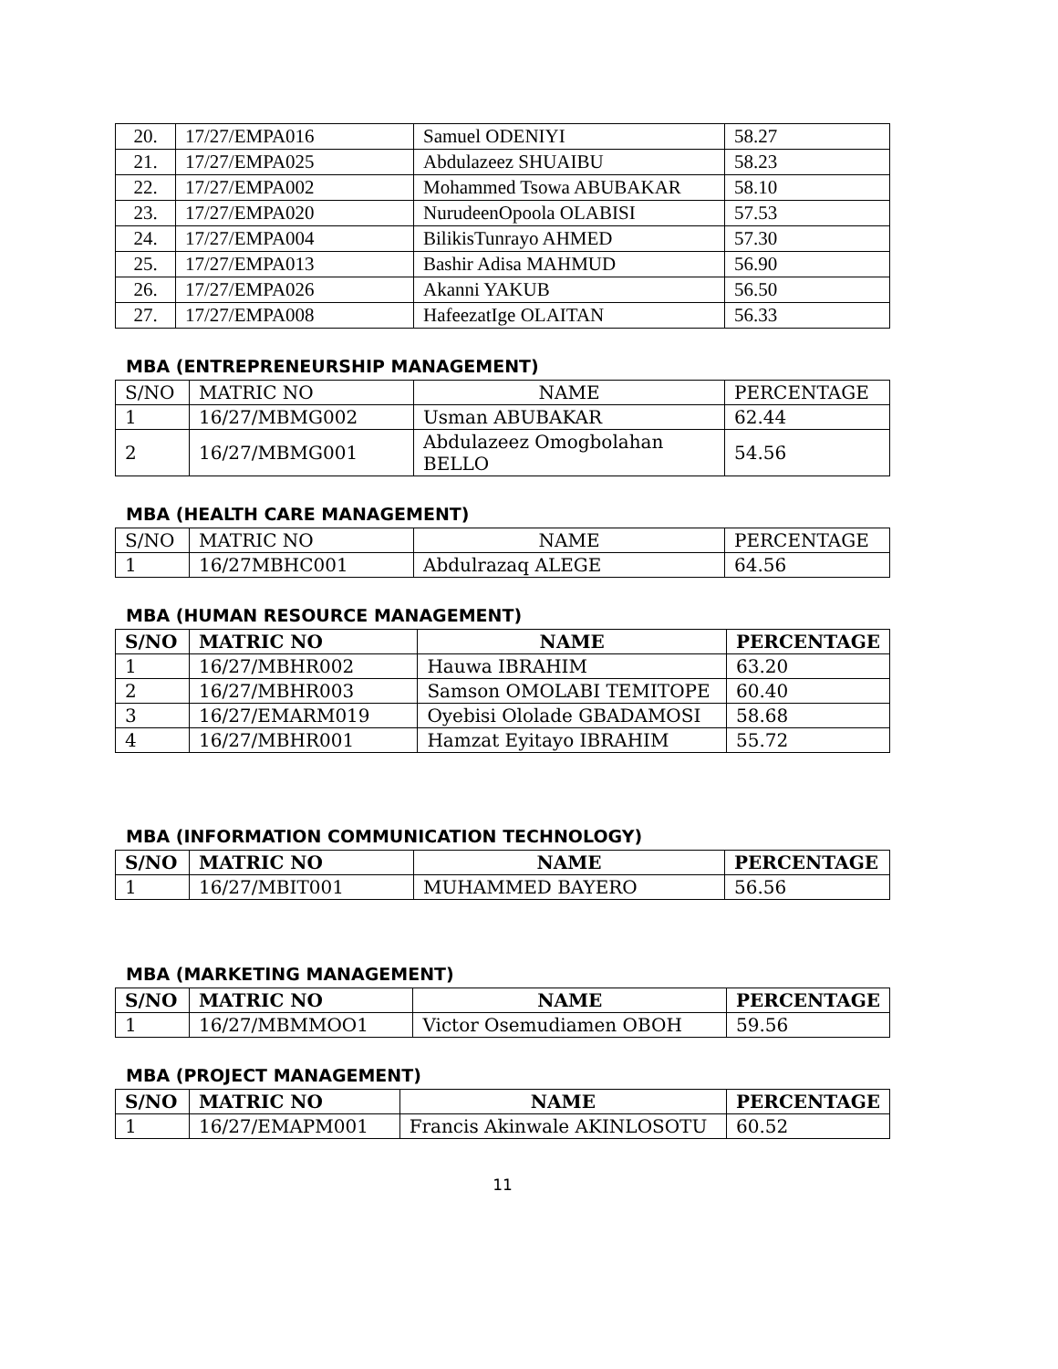| 20. | 17/27/EMPA016 | Samuel ODENIYI | 58.27 |
| 21. | 17/27/EMPA025 | Abdulazeez SHUAIBU | 58.23 |
| 22. | 17/27/EMPA002 | Mohammed Tsowa ABUBAKAR | 58.10 |
| 23. | 17/27/EMPA020 | NurudeenOpoola OLABISI | 57.53 |
| 24. | 17/27/EMPA004 | BilikisTunrayo AHMED | 57.30 |
| 25. | 17/27/EMPA013 | Bashir Adisa MAHMUD | 56.90 |
| 26. | 17/27/EMPA026 | Akanni YAKUB | 56.50 |
| 27. | 17/27/EMPA008 | HafeezatIge OLAITAN | 56.33 |
MBA (ENTREPRENEURSHIP MANAGEMENT)
| S/NO | MATRIC NO | NAME | PERCENTAGE |
| --- | --- | --- | --- |
| 1 | 16/27/MBMG002 | Usman ABUBAKAR | 62.44 |
| 2 | 16/27/MBMG001 | Abdulazeez Omogbolahan BELLO | 54.56 |
MBA (HEALTH CARE MANAGEMENT)
| S/NO | MATRIC NO | NAME | PERCENTAGE |
| --- | --- | --- | --- |
| 1 | 16/27MBHC001 | Abdulrazaq ALEGE | 64.56 |
MBA (HUMAN RESOURCE MANAGEMENT)
| S/NO | MATRIC NO | NAME | PERCENTAGE |
| --- | --- | --- | --- |
| 1 | 16/27/MBHR002 | Hauwa IBRAHIM | 63.20 |
| 2 | 16/27/MBHR003 | Samson OMOLABI TEMITOPE | 60.40 |
| 3 | 16/27/EMARM019 | Oyebisi Ololade GBADAMOSI | 58.68 |
| 4 | 16/27/MBHR001 | Hamzat Eyitayo IBRAHIM | 55.72 |
MBA (INFORMATION COMMUNICATION TECHNOLOGY)
| S/NO | MATRIC NO | NAME | PERCENTAGE |
| --- | --- | --- | --- |
| 1 | 16/27/MBIT001 | MUHAMMED BAYERO | 56.56 |
MBA (MARKETING MANAGEMENT)
| S/NO | MATRIC NO | NAME | PERCENTAGE |
| --- | --- | --- | --- |
| 1 | 16/27/MBMMOO1 | Victor Osemudiamen OBOH | 59.56 |
MBA (PROJECT MANAGEMENT)
| S/NO | MATRIC NO | NAME | PERCENTAGE |
| --- | --- | --- | --- |
| 1 | 16/27/EMAPM001 | Francis Akinwale AKINLOSOTU | 60.52 |
11